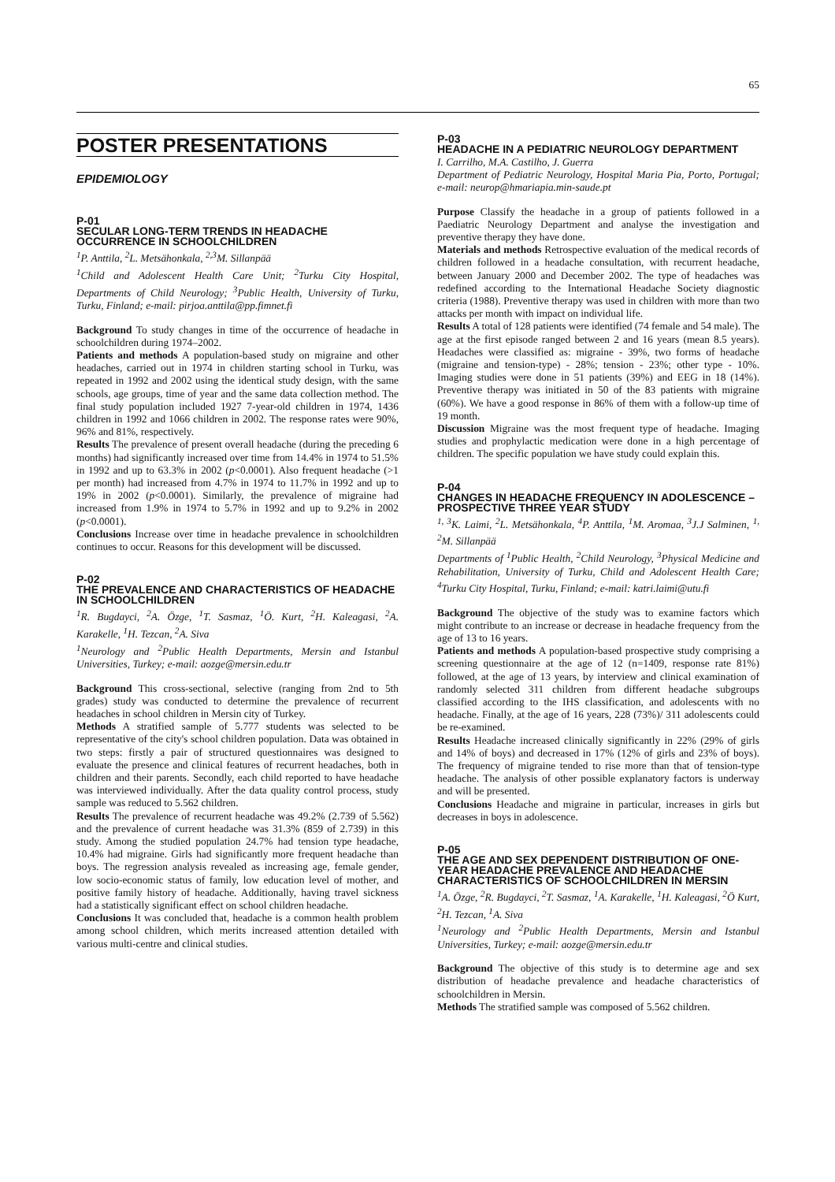65
POSTER PRESENTATIONS
EPIDEMIOLOGY
P-01
SECULAR LONG-TERM TRENDS IN HEADACHE OCCURRENCE IN SCHOOLCHILDREN
<sup>1</sup> P. Anttila, <sup>2</sup>L. Metsähonkala, <sup>2,3</sup>M. Sillanpää
<sup>1</sup> Child and Adolescent Health Care Unit; <sup>2</sup>Turku City Hospital, Departments of Child Neurology; <sup>3</sup>Public Health, University of Turku, Turku, Finland; e-mail: pirjoa.anttila@pp.fimnet.fi
Background To study changes in time of the occurrence of headache in schoolchildren during 1974–2002.
Patients and methods A population-based study on migraine and other headaches, carried out in 1974 in children starting school in Turku, was repeated in 1992 and 2002 using the identical study design, with the same schools, age groups, time of year and the same data collection method. The final study population included 1927 7-year-old children in 1974, 1436 children in 1992 and 1066 children in 2002. The response rates were 90%, 96% and 81%, respectively.
Results The prevalence of present overall headache (during the preceding 6 months) had significantly increased over time from 14.4% in 1974 to 51.5% in 1992 and up to 63.3% in 2002 (p<0.0001). Also frequent headache (>1 per month) had increased from 4.7% in 1974 to 11.7% in 1992 and up to 19% in 2002 (p<0.0001). Similarly, the prevalence of migraine had increased from 1.9% in 1974 to 5.7% in 1992 and up to 9.2% in 2002 (p<0.0001).
Conclusions Increase over time in headache prevalence in schoolchildren continues to occur. Reasons for this development will be discussed.
P-02
THE PREVALENCE AND CHARACTERISTICS OF HEADACHE IN SCHOOLCHILDREN
<sup>1</sup> R. Bugdayci, <sup>2</sup>A. Özge, <sup>1</sup>T. Sasmaz, <sup>1</sup>Ö. Kurt, <sup>2</sup>H. Kaleagasi, <sup>2</sup>A. Karakelle, <sup>1</sup>H. Tezcan, <sup>2</sup>A. Siva
<sup>1</sup> Neurology and <sup>2</sup>Public Health Departments, Mersin and Istanbul Universities, Turkey; e-mail: aozge@mersin.edu.tr
Background This cross-sectional, selective (ranging from 2nd to 5th grades) study was conducted to determine the prevalence of recurrent headaches in school children in Mersin city of Turkey.
Methods A stratified sample of 5.777 students was selected to be representative of the city's school children population. Data was obtained in two steps: firstly a pair of structured questionnaires was designed to evaluate the presence and clinical features of recurrent headaches, both in children and their parents. Secondly, each child reported to have headache was interviewed individually. After the data quality control process, study sample was reduced to 5.562 children.
Results The prevalence of recurrent headache was 49.2% (2.739 of 5.562) and the prevalence of current headache was 31.3% (859 of 2.739) in this study. Among the studied population 24.7% had tension type headache, 10.4% had migraine. Girls had significantly more frequent headache than boys. The regression analysis revealed as increasing age, female gender, low socio-economic status of family, low education level of mother, and positive family history of headache. Additionally, having travel sickness had a statistically significant effect on school children headache.
Conclusions It was concluded that, headache is a common health problem among school children, which merits increased attention detailed with various multi-centre and clinical studies.
P-03
HEADACHE IN A PEDIATRIC NEUROLOGY DEPARTMENT
I. Carrilho, M.A. Castilho, J. Guerra
Department of Pediatric Neurology, Hospital Maria Pia, Porto, Portugal; e-mail: neurop@hmariapia.min-saude.pt
Purpose Classify the headache in a group of patients followed in a Paediatric Neurology Department and analyse the investigation and preventive therapy they have done.
Materials and methods Retrospective evaluation of the medical records of children followed in a headache consultation, with recurrent headache, between January 2000 and December 2002. The type of headaches was redefined according to the International Headache Society diagnostic criteria (1988). Preventive therapy was used in children with more than two attacks per month with impact on individual life.
Results A total of 128 patients were identified (74 female and 54 male). The age at the first episode ranged between 2 and 16 years (mean 8.5 years). Headaches were classified as: migraine - 39%, two forms of headache (migraine and tension-type) - 28%; tension - 23%; other type - 10%. Imaging studies were done in 51 patients (39%) and EEG in 18 (14%). Preventive therapy was initiated in 50 of the 83 patients with migraine (60%). We have a good response in 86% of them with a follow-up time of 19 month.
Discussion Migraine was the most frequent type of headache. Imaging studies and prophylactic medication were done in a high percentage of children. The specific population we have study could explain this.
P-04
CHANGES IN HEADACHE FREQUENCY IN ADOLESCENCE – PROSPECTIVE THREE YEAR STUDY
<sup>1, 3</sup>K. Laimi, <sup>2</sup>L. Metsähonkala, <sup>4</sup>P. Anttila, <sup>1</sup>M. Aromaa, <sup>3</sup>J.J Salminen, <sup>1, 2</sup>M. Sillanpää
Departments of <sup>1</sup>Public Health, <sup>2</sup>Child Neurology, <sup>3</sup>Physical Medicine and Rehabilitation, University of Turku, Child and Adolescent Health Care; <sup>4</sup>Turku City Hospital, Turku, Finland; e-mail: katri.laimi@utu.fi
Background The objective of the study was to examine factors which might contribute to an increase or decrease in headache frequency from the age of 13 to 16 years.
Patients and methods A population-based prospective study comprising a screening questionnaire at the age of 12 (n=1409, response rate 81%) followed, at the age of 13 years, by interview and clinical examination of randomly selected 311 children from different headache subgroups classified according to the IHS classification, and adolescents with no headache. Finally, at the age of 16 years, 228 (73%)/ 311 adolescents could be re-examined.
Results Headache increased clinically significantly in 22% (29% of girls and 14% of boys) and decreased in 17% (12% of girls and 23% of boys). The frequency of migraine tended to rise more than that of tension-type headache. The analysis of other possible explanatory factors is underway and will be presented.
Conclusions Headache and migraine in particular, increases in girls but decreases in boys in adolescence.
P-05
THE AGE AND SEX DEPENDENT DISTRIBUTION OF ONE-YEAR HEADACHE PREVALENCE AND HEADACHE CHARACTERISTICS OF SCHOOLCHILDREN IN MERSIN
<sup>1</sup> A. Özge, <sup>2</sup>R. Bugdayci, <sup>2</sup>T. Sasmaz, <sup>1</sup>A. Karakelle, <sup>1</sup>H. Kaleagasi, <sup>2</sup>Ö Kurt, <sup>2</sup>H. Tezcan, <sup>1</sup>A. Siva
<sup>1</sup> Neurology and <sup>2</sup>Public Health Departments, Mersin and Istanbul Universities, Turkey; e-mail: aozge@mersin.edu.tr
Background The objective of this study is to determine age and sex distribution of headache prevalence and headache characteristics of schoolchildren in Mersin.
Methods The stratified sample was composed of 5.562 children.